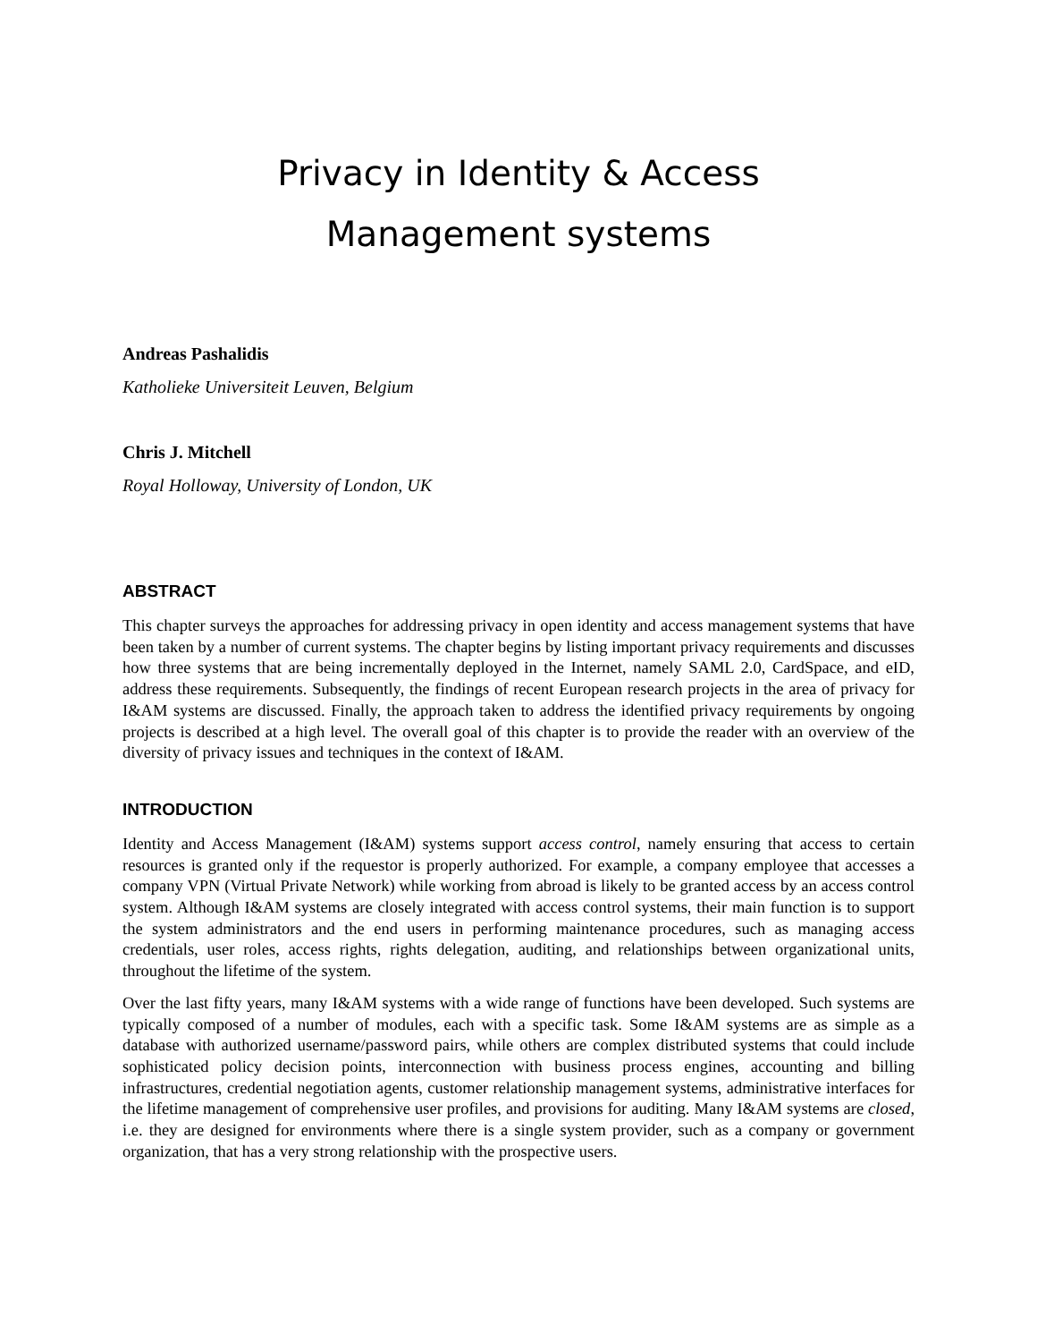Privacy in Identity & Access
Management systems
Andreas Pashalidis
Katholieke Universiteit Leuven, Belgium
Chris J. Mitchell
Royal Holloway, University of London, UK
ABSTRACT
This chapter surveys the approaches for addressing privacy in open identity and access management systems that have been taken by a number of current systems. The chapter begins by listing important privacy requirements and discusses how three systems that are being incrementally deployed in the Internet, namely SAML 2.0, CardSpace, and eID, address these requirements. Subsequently, the findings of recent European research projects in the area of privacy for I&AM systems are discussed. Finally, the approach taken to address the identified privacy requirements by ongoing projects is described at a high level. The overall goal of this chapter is to provide the reader with an overview of the diversity of privacy issues and techniques in the context of I&AM.
INTRODUCTION
Identity and Access Management (I&AM) systems support access control, namely ensuring that access to certain resources is granted only if the requestor is properly authorized. For example, a company employee that accesses a company VPN (Virtual Private Network) while working from abroad is likely to be granted access by an access control system. Although I&AM systems are closely integrated with access control systems, their main function is to support the system administrators and the end users in performing maintenance procedures, such as managing access credentials, user roles, access rights, rights delegation, auditing, and relationships between organizational units, throughout the lifetime of the system.
Over the last fifty years, many I&AM systems with a wide range of functions have been developed. Such systems are typically composed of a number of modules, each with a specific task. Some I&AM systems are as simple as a database with authorized username/password pairs, while others are complex distributed systems that could include sophisticated policy decision points, interconnection with business process engines, accounting and billing infrastructures, credential negotiation agents, customer relationship management systems, administrative interfaces for the lifetime management of comprehensive user profiles, and provisions for auditing. Many I&AM systems are closed, i.e. they are designed for environments where there is a single system provider, such as a company or government organization, that has a very strong relationship with the prospective users.